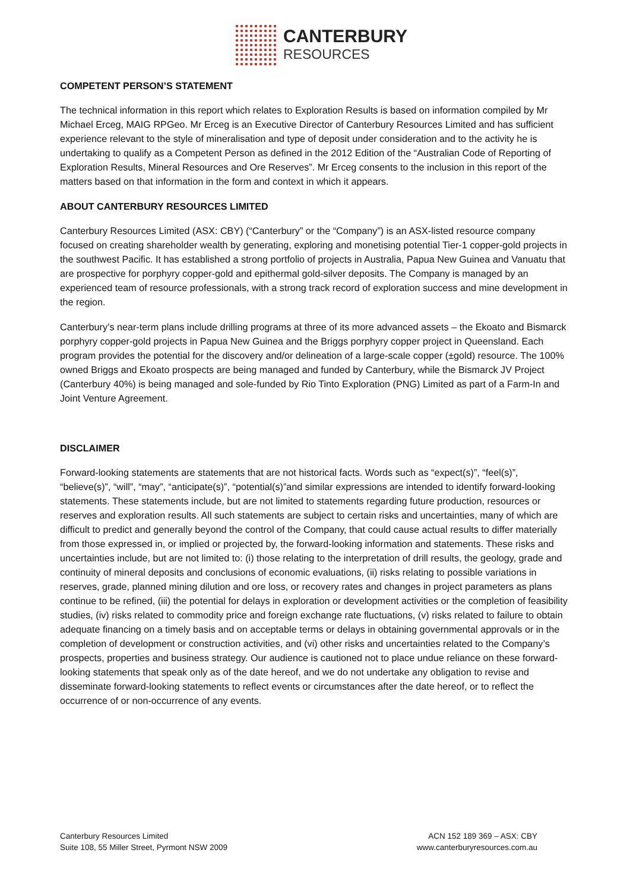CANTERBURY
RESOURCES
COMPETENT PERSON’S STATEMENT
The technical information in this report which relates to Exploration Results is based on information compiled by Mr Michael Erceg, MAIG RPGeo. Mr Erceg is an Executive Director of Canterbury Resources Limited and has sufficient experience relevant to the style of mineralisation and type of deposit under consideration and to the activity he is undertaking to qualify as a Competent Person as defined in the 2012 Edition of the “Australian Code of Reporting of Exploration Results, Mineral Resources and Ore Reserves”. Mr Erceg consents to the inclusion in this report of the matters based on that information in the form and context in which it appears.
ABOUT CANTERBURY RESOURCES LIMITED
Canterbury Resources Limited (ASX: CBY) (“Canterbury” or the “Company”) is an ASX-listed resource company focused on creating shareholder wealth by generating, exploring and monetising potential Tier-1 copper-gold projects in the southwest Pacific. It has established a strong portfolio of projects in Australia, Papua New Guinea and Vanuatu that are prospective for porphyry copper-gold and epithermal gold-silver deposits. The Company is managed by an experienced team of resource professionals, with a strong track record of exploration success and mine development in the region.
Canterbury’s near-term plans include drilling programs at three of its more advanced assets – the Ekoato and Bismarck porphyry copper-gold projects in Papua New Guinea and the Briggs porphyry copper project in Queensland. Each program provides the potential for the discovery and/or delineation of a large-scale copper (±gold) resource. The 100% owned Briggs and Ekoato prospects are being managed and funded by Canterbury, while the Bismarck JV Project (Canterbury 40%) is being managed and sole-funded by Rio Tinto Exploration (PNG) Limited as part of a Farm-In and Joint Venture Agreement.
DISCLAIMER
Forward-looking statements are statements that are not historical facts. Words such as “expect(s)”, “feel(s)”, “believe(s)”, “will”, “may”, “anticipate(s)”, “potential(s)”and similar expressions are intended to identify forward-looking statements. These statements include, but are not limited to statements regarding future production, resources or reserves and exploration results. All such statements are subject to certain risks and uncertainties, many of which are difficult to predict and generally beyond the control of the Company, that could cause actual results to differ materially from those expressed in, or implied or projected by, the forward-looking information and statements. These risks and uncertainties include, but are not limited to: (i) those relating to the interpretation of drill results, the geology, grade and continuity of mineral deposits and conclusions of economic evaluations, (ii) risks relating to possible variations in reserves, grade, planned mining dilution and ore loss, or recovery rates and changes in project parameters as plans continue to be refined, (iii) the potential for delays in exploration or development activities or the completion of feasibility studies, (iv) risks related to commodity price and foreign exchange rate fluctuations, (v) risks related to failure to obtain adequate financing on a timely basis and on acceptable terms or delays in obtaining governmental approvals or in the completion of development or construction activities, and (vi) other risks and uncertainties related to the Company’s prospects, properties and business strategy. Our audience is cautioned not to place undue reliance on these forward-looking statements that speak only as of the date hereof, and we do not undertake any obligation to revise and disseminate forward-looking statements to reflect events or circumstances after the date hereof, or to reflect the occurrence of or non-occurrence of any events.
Canterbury Resources Limited
Suite 108, 55 Miller Street, Pyrmont NSW 2009
ACN 152 189 369 – ASX: CBY
www.canterburyresources.com.au